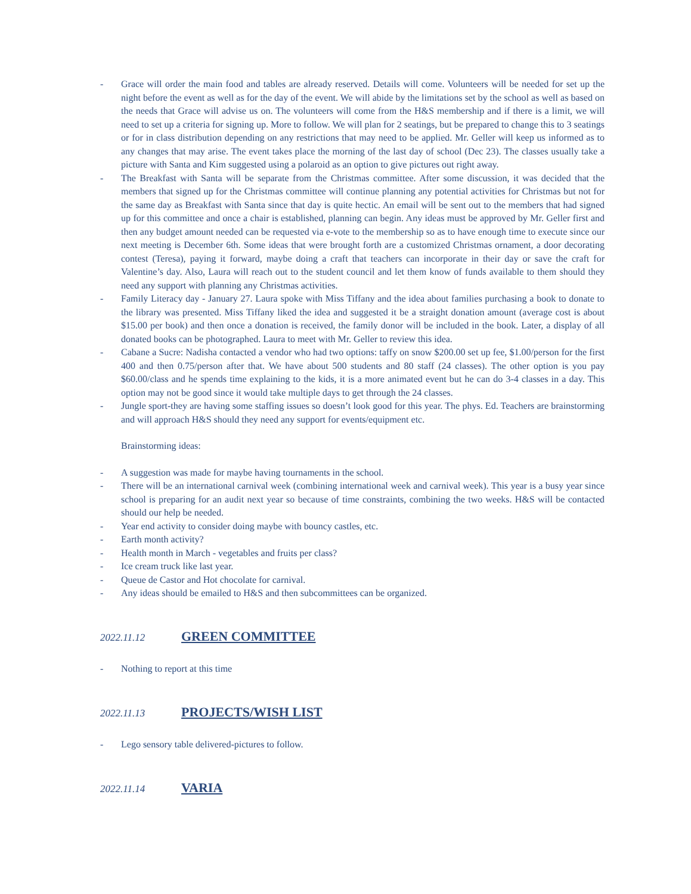- Grace will order the main food and tables are already reserved. Details will come. Volunteers will be needed for set up the night before the event as well as for the day of the event. We will abide by the limitations set by the school as well as based on the needs that Grace will advise us on. The volunteers will come from the H&S membership and if there is a limit, we will need to set up a criteria for signing up. More to follow. We will plan for 2 seatings, but be prepared to change this to 3 seatings or for in class distribution depending on any restrictions that may need to be applied. Mr. Geller will keep us informed as to any changes that may arise. The event takes place the morning of the last day of school (Dec 23). The classes usually take a picture with Santa and Kim suggested using a polaroid as an option to give pictures out right away.
- The Breakfast with Santa will be separate from the Christmas committee. After some discussion, it was decided that the members that signed up for the Christmas committee will continue planning any potential activities for Christmas but not for the same day as Breakfast with Santa since that day is quite hectic. An email will be sent out to the members that had signed up for this committee and once a chair is established, planning can begin. Any ideas must be approved by Mr. Geller first and then any budget amount needed can be requested via e-vote to the membership so as to have enough time to execute since our next meeting is December 6th. Some ideas that were brought forth are a customized Christmas ornament, a door decorating contest (Teresa), paying it forward, maybe doing a craft that teachers can incorporate in their day or save the craft for Valentine’s day. Also, Laura will reach out to the student council and let them know of funds available to them should they need any support with planning any Christmas activities.
- Family Literacy day - January 27. Laura spoke with Miss Tiffany and the idea about families purchasing a book to donate to the library was presented. Miss Tiffany liked the idea and suggested it be a straight donation amount (average cost is about $15.00 per book) and then once a donation is received, the family donor will be included in the book. Later, a display of all donated books can be photographed. Laura to meet with Mr. Geller to review this idea.
- Cabane a Sucre: Nadisha contacted a vendor who had two options: taffy on snow $200.00 set up fee, $1.00/person for the first 400 and then 0.75/person after that. We have about 500 students and 80 staff (24 classes). The other option is you pay $60.00/class and he spends time explaining to the kids, it is a more animated event but he can do 3-4 classes in a day. This option may not be good since it would take multiple days to get through the 24 classes.
- Jungle sport-they are having some staffing issues so doesn’t look good for this year. The phys. Ed. Teachers are brainstorming and will approach H&S should they need any support for events/equipment etc.
Brainstorming ideas:
- A suggestion was made for maybe having tournaments in the school.
- There will be an international carnival week (combining international week and carnival week). This year is a busy year since school is preparing for an audit next year so because of time constraints, combining the two weeks. H&S will be contacted should our help be needed.
- Year end activity to consider doing maybe with bouncy castles, etc.
- Earth month activity?
- Health month in March - vegetables and fruits per class?
- Ice cream truck like last year.
- Queue de Castor and Hot chocolate for carnival.
- Any ideas should be emailed to H&S and then subcommittees can be organized.
2022.11.12 GREEN COMMITTEE
- Nothing to report at this time
2022.11.13 PROJECTS/WISH LIST
- Lego sensory table delivered-pictures to follow.
2022.11.14 VARIA